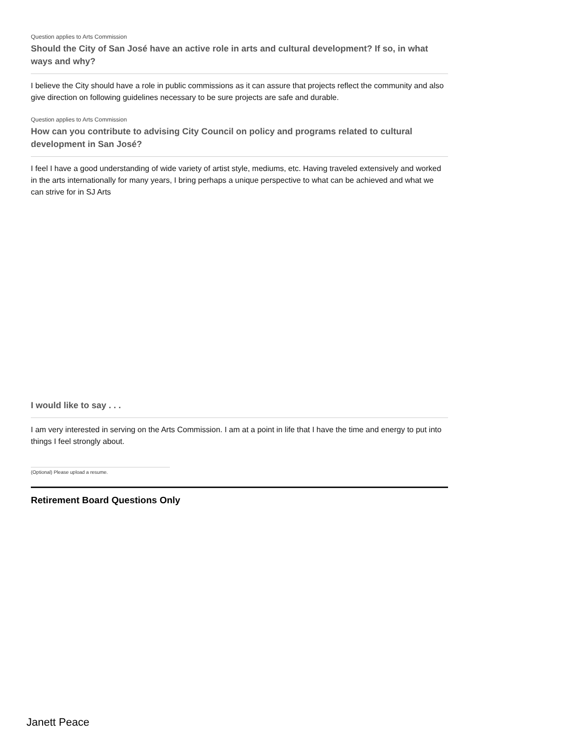Question applies to Arts Commission
Should the City of San José have an active role in arts and cultural development? If so, in what ways and why?
I believe the City should have a role in public commissions as it can assure that projects reflect the community and also give direction on following guidelines necessary to be sure projects are safe and durable.
Question applies to Arts Commission
How can you contribute to advising City Council on policy and programs related to cultural development in San José?
I feel I have a good understanding of wide variety of artist style, mediums, etc. Having traveled extensively and worked in the arts internationally for many years, I bring perhaps a unique perspective to what can be achieved and what we can strive for in SJ Arts
I would like to say . . .
I am very interested in serving on the Arts Commission. I am at a point in life that I have the time and energy to put into things I feel strongly about.
(Optional) Please upload a resume.
Retirement Board Questions Only
Janett Peace